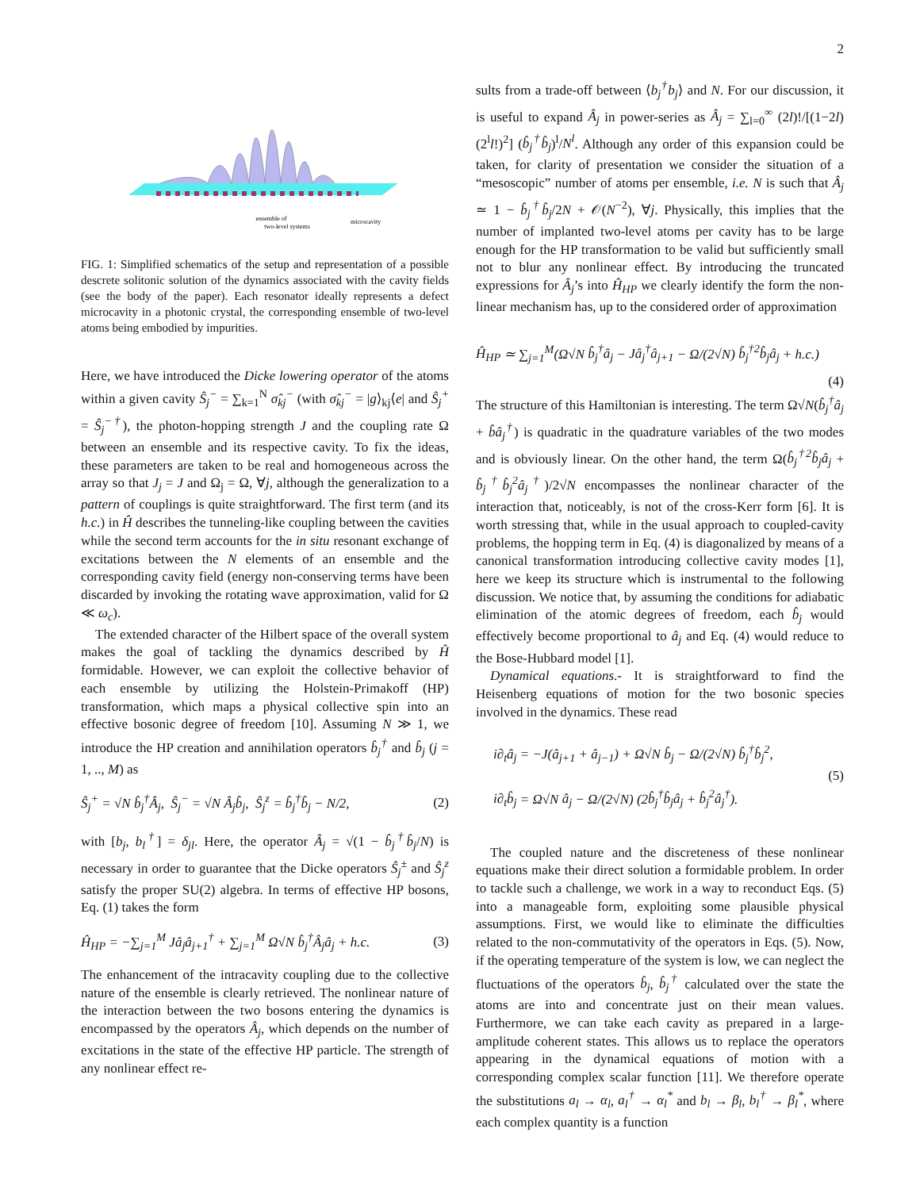2
ensemble of
two-level systems
microcavity
FIG. 1: Simplified schematics of the setup and representation of a possible descrete solitonic solution of the dynamics associated with the cavity fields (see the body of the paper). Each resonator ideally represents a defect microcavity in a photonic crystal, the corresponding ensemble of two-level atoms being embodied by impurities.
Here, we have introduced the Dicke lowering operator of the atoms within a given cavity Ŝ<sub>j</sub><sup>−</sup> = ∑<sub>k=1</sub><sup>N</sup> σ̂<sub>kj</sub><sup>−</sup> (with σ̂<sub>kj</sub><sup>−</sup> = |g⟩<sub>kj</sub>⟨e| and Ŝ<sub>j</sub><sup>+</sup> = Ŝ<sub>j</sub><sup>−†</sup>), the photon-hopping strength J and the coupling rate Ω between an ensemble and its respective cavity. To fix the ideas, these parameters are taken to be real and homogeneous across the array so that J<sub>j</sub> = J and Ω<sub>j</sub> = Ω, ∀j, although the generalization to a pattern of couplings is quite straightforward. The first term (and its h.c.) in Ĥ describes the tunneling-like coupling between the cavities while the second term accounts for the in situ resonant exchange of excitations between the N elements of an ensemble and the corresponding cavity field (energy non-conserving terms have been discarded by invoking the rotating wave approximation, valid for Ω ≪ ω<sub>c</sub>).
The extended character of the Hilbert space of the overall system makes the goal of tackling the dynamics described by Ĥ formidable. However, we can exploit the collective behavior of each ensemble by utilizing the Holstein-Primakoff (HP) transformation, which maps a physical collective spin into an effective bosonic degree of freedom [10]. Assuming N ≫ 1, we introduce the HP creation and annihilation operators b̂<sub>j</sub><sup>†</sup> and b̂<sub>j</sub> (j = 1, .., M) as
Ŝ<sub>j</sub><sup>+</sup> = √N b̂<sub>j</sub><sup>†</sup>Â<sub>j</sub>, Ŝ<sub>j</sub><sup>−</sup> = √N Â<sub>j</sub>b̂<sub>j</sub>, Ŝ<sub>j</sub><sup>z</sup> = b̂<sub>j</sub><sup>†</sup>b̂<sub>j</sub> − N/2, (2)
with [b<sub>j</sub>, b<sub>l</sub><sup>†</sup>] = δ<sub>jl</sub>. Here, the operator Â<sub>j</sub> = √(1 − b̂<sub>j</sub><sup>†</sup>b̂<sub>j</sub>/N) is necessary in order to guarantee that the Dicke operators Ŝ<sub>j</sub><sup>±</sup> and Ŝ<sub>j</sub><sup>z</sup> satisfy the proper SU(2) algebra. In terms of effective HP bosons, Eq. (1) takes the form
Ĥ<sub>HP</sub> = −∑<sub>j=1</sub><sup>M</sup> Jâ<sub>j</sub>â<sub>j+1</sub><sup>†</sup> + ∑<sub>j=1</sub><sup>M</sup> Ω√N b̂<sub>j</sub><sup>†</sup>Â<sub>j</sub>â<sub>j</sub> + h.c. (3)
The enhancement of the intracavity coupling due to the collective nature of the ensemble is clearly retrieved. The nonlinear nature of the interaction between the two bosons entering the dynamics is encompassed by the operators Â<sub>j</sub>, which depends on the number of excitations in the state of the effective HP particle. The strength of any nonlinear effect re-
sults from a trade-off between ⟨b<sub>j</sub><sup>†</sup>b<sub>j</sub>⟩ and N. For our discussion, it is useful to expand Â<sub>j</sub> in power-series as Â<sub>j</sub> = ∑<sub>l=0</sub><sup>∞</sup> (2l)!/[(1−2l)(2<sup>l</sup>l!)<sup>2</sup>] (b̂<sub>j</sub><sup>†</sup>b̂<sub>j</sub>)<sup>l</sup>/N<sup>l</sup>. Although any order of this expansion could be taken, for clarity of presentation we consider the situation of a “mesoscopic” number of atoms per ensemble, i.e. N is such that Â<sub>j</sub> ≃ 1 − b̂<sub>j</sub><sup>†</sup>b̂<sub>j</sub>/2N + 𝒪(N<sup>−2</sup>), ∀j. Physically, this implies that the number of implanted two-level atoms per cavity has to be large enough for the HP transformation to be valid but sufficiently small not to blur any nonlinear effect. By introducing the truncated expressions for Â<sub>j</sub>’s into Ĥ<sub>HP</sub> we clearly identify the form the non-linear mechanism has, up to the considered order of approximation
Ĥ<sub>HP</sub> ≃ ∑<sub>j=1</sub><sup>M</sup>(Ω√N b̂<sub>j</sub><sup>†</sup>â<sub>j</sub> − Jâ<sub>j</sub><sup>†</sup>â<sub>j+1</sub> − Ω/(2√N) b̂<sub>j</sub><sup>†2</sup>b̂<sub>j</sub>â<sub>j</sub> + h.c.)
(4)
The structure of this Hamiltonian is interesting. The term Ω√N(b̂<sub>j</sub><sup>†</sup>â<sub>j</sub> + b̂â<sub>j</sub><sup>†</sup>) is quadratic in the quadrature variables of the two modes and is obviously linear. On the other hand, the term Ω(b̂<sub>j</sub><sup>†2</sup>b̂<sub>j</sub>â<sub>j</sub> + b̂<sub>j</sub><sup>†</sup>b̂<sub>j</sub><sup>2</sup>â<sub>j</sub><sup>†</sup>)/2√N encompasses the nonlinear character of the interaction that, noticeably, is not of the cross-Kerr form [6]. It is worth stressing that, while in the usual approach to coupled-cavity problems, the hopping term in Eq. (4) is diagonalized by means of a canonical transformation introducing collective cavity modes [1], here we keep its structure which is instrumental to the following discussion. We notice that, by assuming the conditions for adiabatic elimination of the atomic degrees of freedom, each b̂<sub>j</sub> would effectively become proportional to â<sub>j</sub> and Eq. (4) would reduce to the Bose-Hubbard model [1].
Dynamical equations.- It is straightforward to find the Heisenberg equations of motion for the two bosonic species involved in the dynamics. These read
i∂<sub>t</sub>â<sub>j</sub> = −J(â<sub>j+1</sub> + â<sub>j−1</sub>) + Ω√N b̂<sub>j</sub> − Ω/(2√N) b̂<sub>j</sub><sup>†</sup>b̂<sub>j</sub><sup>2</sup>,
i∂<sub>t</sub>b̂<sub>j</sub> = Ω√N â<sub>j</sub> − Ω/(2√N) (2b̂<sub>j</sub><sup>†</sup>b̂<sub>j</sub>â<sub>j</sub> + b̂<sub>j</sub><sup>2</sup>â<sub>j</sub><sup>†</sup>). (5)
The coupled nature and the discreteness of these nonlinear equations make their direct solution a formidable problem. In order to tackle such a challenge, we work in a way to reconduct Eqs. (5) into a manageable form, exploiting some plausible physical assumptions. First, we would like to eliminate the difficulties related to the non-commutativity of the operators in Eqs. (5). Now, if the operating temperature of the system is low, we can neglect the fluctuations of the operators b̂<sub>j</sub>, b̂<sub>j</sub><sup>†</sup> calculated over the state the atoms are into and concentrate just on their mean values. Furthermore, we can take each cavity as prepared in a large-amplitude coherent states. This allows us to replace the operators appearing in the dynamical equations of motion with a corresponding complex scalar function [11]. We therefore operate the substitutions a<sub>l</sub> → α<sub>l</sub>, a<sub>l</sub><sup>†</sup> → α<sub>l</sub><sup>*</sup> and b<sub>l</sub> → β<sub>l</sub>, b<sub>l</sub><sup>†</sup> → β<sub>l</sub><sup>*</sup>, where each complex quantity is a function